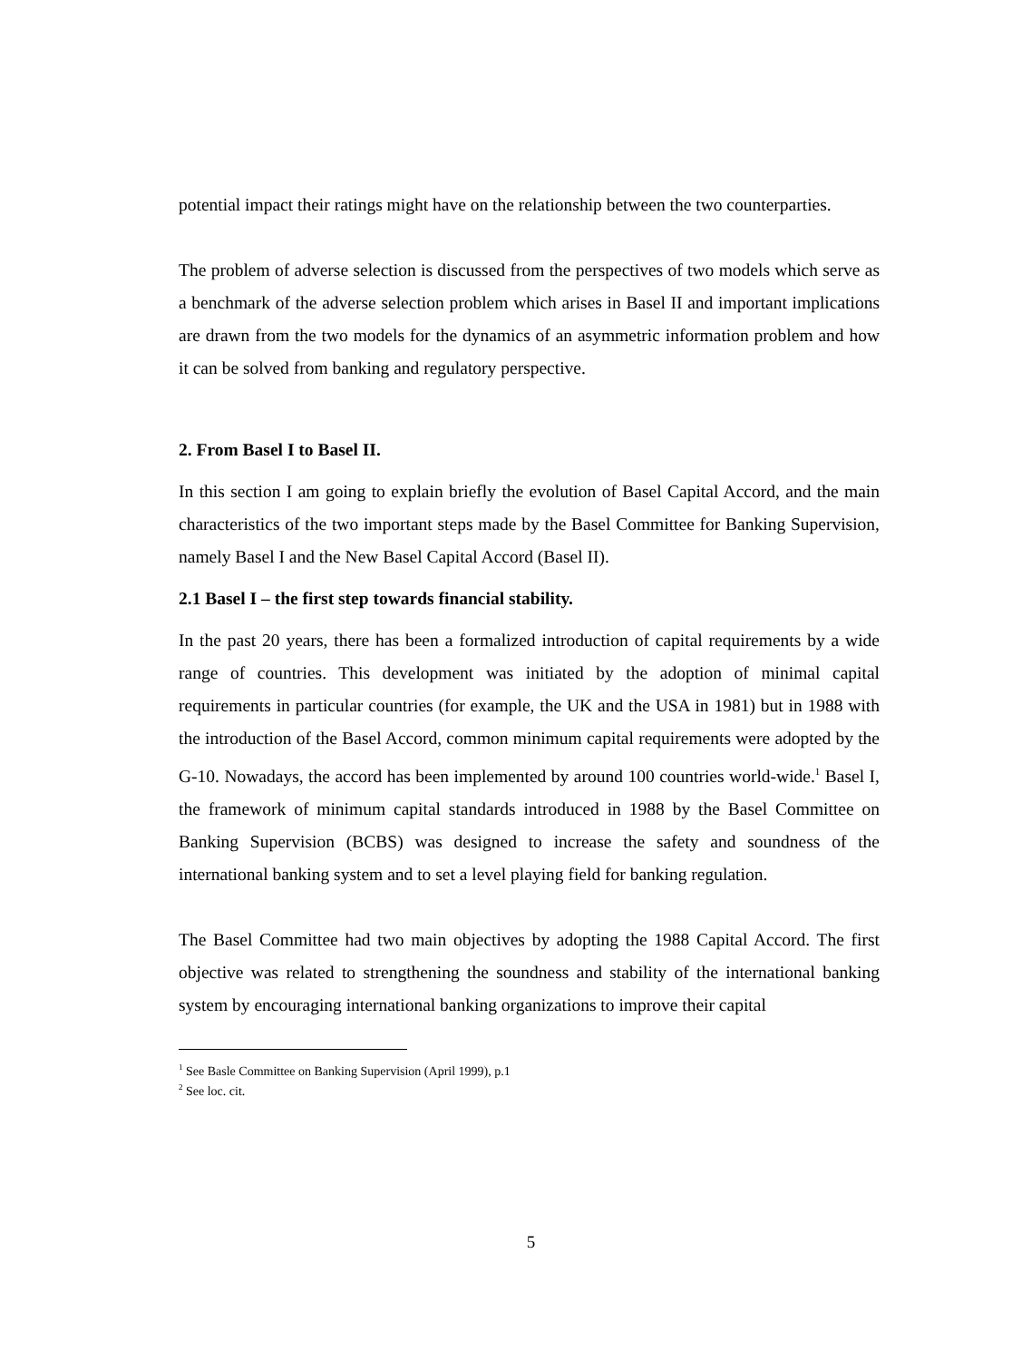potential impact their ratings might have on the relationship between the two counterparties.
The problem of adverse selection is discussed from the perspectives of two models which serve as a benchmark of the adverse selection problem which arises in Basel II and important implications are drawn from the two models for the dynamics of an asymmetric information problem and how it can be solved from banking and regulatory perspective.
2. From Basel I to Basel II.
In this section I am going to explain briefly the evolution of Basel Capital Accord, and the main characteristics of the two important steps made by the Basel Committee for Banking Supervision, namely Basel I and the New Basel Capital Accord (Basel II).
2.1 Basel I – the first step towards financial stability.
In the past 20 years, there has been a formalized introduction of capital requirements by a wide range of countries. This development was initiated by the adoption of minimal capital requirements in particular countries (for example, the UK and the USA in 1981) but in 1988 with the introduction of the Basel Accord, common minimum capital requirements were adopted by the G-10. Nowadays, the accord has been implemented by around 100 countries world-wide.<sup>1</sup> Basel I, the framework of minimum capital standards introduced in 1988 by the Basel Committee on Banking Supervision (BCBS) was designed to increase the safety and soundness of the international banking system and to set a level playing field for banking regulation.
The Basel Committee had two main objectives by adopting the 1988 Capital Accord. The first objective was related to strengthening the soundness and stability of the international banking system by encouraging international banking organizations to improve their capital
<sup>1</sup> See Basle Committee on Banking Supervision (April 1999), p.1
<sup>2</sup> See loc. cit.
5